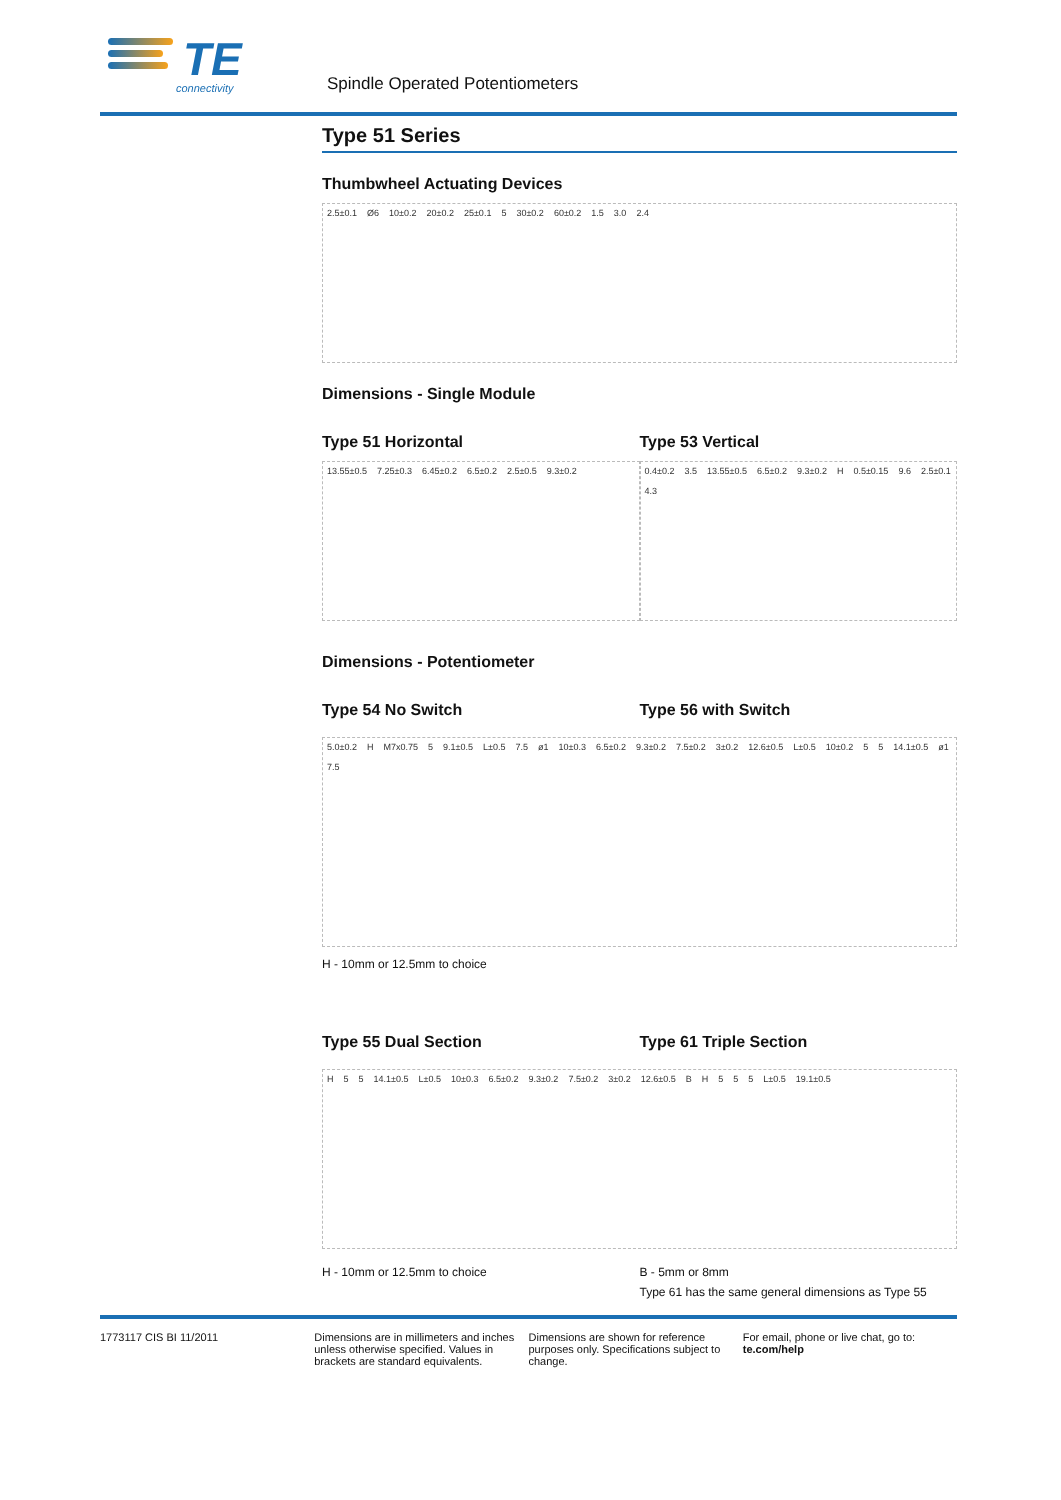TE
connectivity
Spindle Operated Potentiometers
Type 51 Series
Thumbwheel Actuating Devices
2.5±0.1 Ø6 10±0.2 20±0.2 25±0.1 5 30±0.2 60±0.2 1.5 3.0 2.4
Dimensions - Single Module
Type 51 Horizontal
13.55±0.5 7.25±0.3 6.45±0.2 6.5±0.2 2.5±0.5 9.3±0.2
Type 53 Vertical
0.4±0.2 3.5 13.55±0.5 6.5±0.2 9.3±0.2 H 0.5±0.15 9.6 2.5±0.1 4.3
Dimensions - Potentiometer
Type 54 No Switch Type 56 with Switch
5.0±0.2 H M7x0.75 5 9.1±0.5 L±0.5 7.5 ø1 10±0.3 6.5±0.2 9.3±0.2 7.5±0.2 3±0.2 12.6±0.5 L±0.5 10±0.2 5 5 14.1±0.5 ø1 7.5
H - 10mm or 12.5mm to choice
Type 55 Dual Section Type 61 Triple Section
H 5 5 14.1±0.5 L±0.5 10±0.3 6.5±0.2 9.3±0.2 7.5±0.2 3±0.2 12.6±0.5 B H 5 5 5 L±0.5 19.1±0.5
H - 10mm or 12.5mm to choice B - 5mm or 8mm
Type 61 has the same general dimensions as Type 55
1773117 CIS BI 11/2011 Dimensions are in millimeters and inches unless otherwise specified. Values in brackets are standard equivalents.
Dimensions are shown for reference purposes only. Specifications subject to change.
For email, phone or live chat, go to: te.com/help